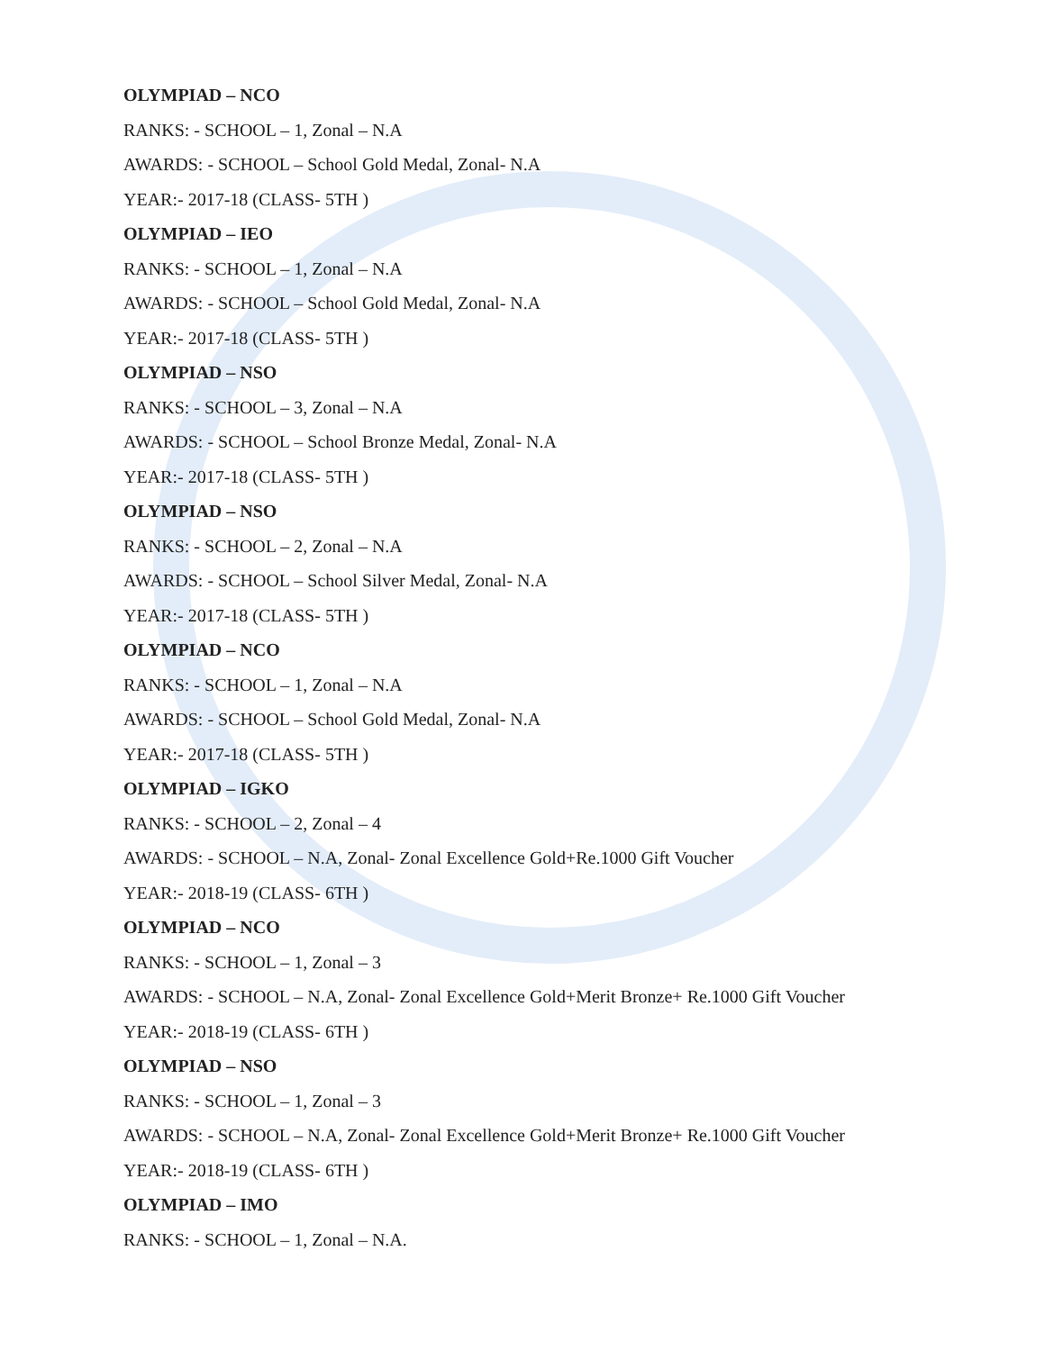OLYMPIAD – NCO
RANKS: - SCHOOL – 1, Zonal – N.A
AWARDS: - SCHOOL – School Gold Medal, Zonal- N.A
YEAR:- 2017-18 (CLASS- 5TH )
OLYMPIAD – IEO
RANKS: - SCHOOL – 1, Zonal – N.A
AWARDS: - SCHOOL – School Gold Medal, Zonal- N.A
YEAR:- 2017-18 (CLASS- 5TH )
OLYMPIAD – NSO
RANKS: - SCHOOL – 3, Zonal – N.A
AWARDS: - SCHOOL – School Bronze Medal, Zonal- N.A
YEAR:- 2017-18 (CLASS- 5TH )
OLYMPIAD – NSO
RANKS: - SCHOOL – 2, Zonal – N.A
AWARDS: - SCHOOL – School Silver Medal, Zonal- N.A
YEAR:- 2017-18 (CLASS- 5TH )
OLYMPIAD – NCO
RANKS: - SCHOOL – 1, Zonal – N.A
AWARDS: - SCHOOL – School Gold Medal, Zonal- N.A
YEAR:- 2017-18 (CLASS- 5TH )
OLYMPIAD – IGKO
RANKS: - SCHOOL – 2, Zonal – 4
AWARDS: - SCHOOL – N.A, Zonal- Zonal Excellence Gold+Re.1000 Gift Voucher
YEAR:- 2018-19 (CLASS- 6TH )
OLYMPIAD – NCO
RANKS: - SCHOOL – 1, Zonal – 3
AWARDS: - SCHOOL – N.A, Zonal- Zonal Excellence Gold+Merit Bronze+ Re.1000 Gift Voucher
YEAR:- 2018-19 (CLASS- 6TH )
OLYMPIAD – NSO
RANKS: - SCHOOL – 1, Zonal – 3
AWARDS: - SCHOOL – N.A, Zonal- Zonal Excellence Gold+Merit Bronze+ Re.1000 Gift Voucher
YEAR:- 2018-19 (CLASS- 6TH )
OLYMPIAD – IMO
RANKS: - SCHOOL – 1, Zonal – N.A.